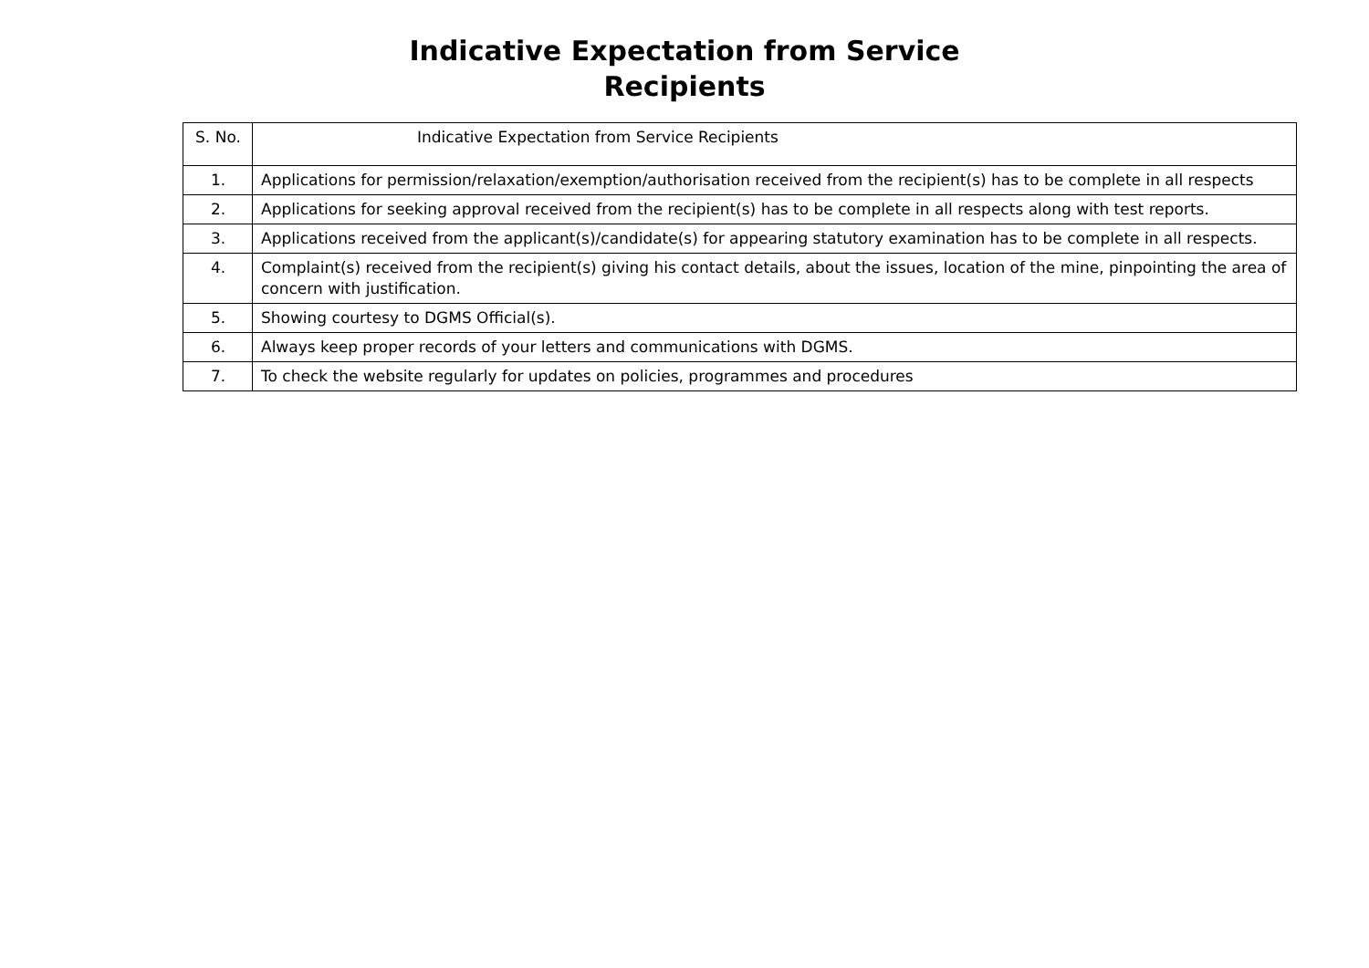Indicative Expectation from Service
Recipients
| S. No. | Indicative Expectation from Service Recipients |
| --- | --- |
| 1. | Applications for permission/relaxation/exemption/authorisation received from the recipient(s) has to be complete in all respects |
| 2. | Applications for seeking approval received from the recipient(s) has to be complete in all respects along with test reports. |
| 3. | Applications received from the applicant(s)/candidate(s) for appearing statutory examination has to be complete in all respects. |
| 4. | Complaint(s) received from the recipient(s) giving his contact details, about the issues, location of the mine, pinpointing the area of concern with justification. |
| 5. | Showing courtesy to DGMS Official(s). |
| 6. | Always keep proper records of your letters and communications with DGMS. |
| 7. | To check the website regularly for updates on policies, programmes and procedures |